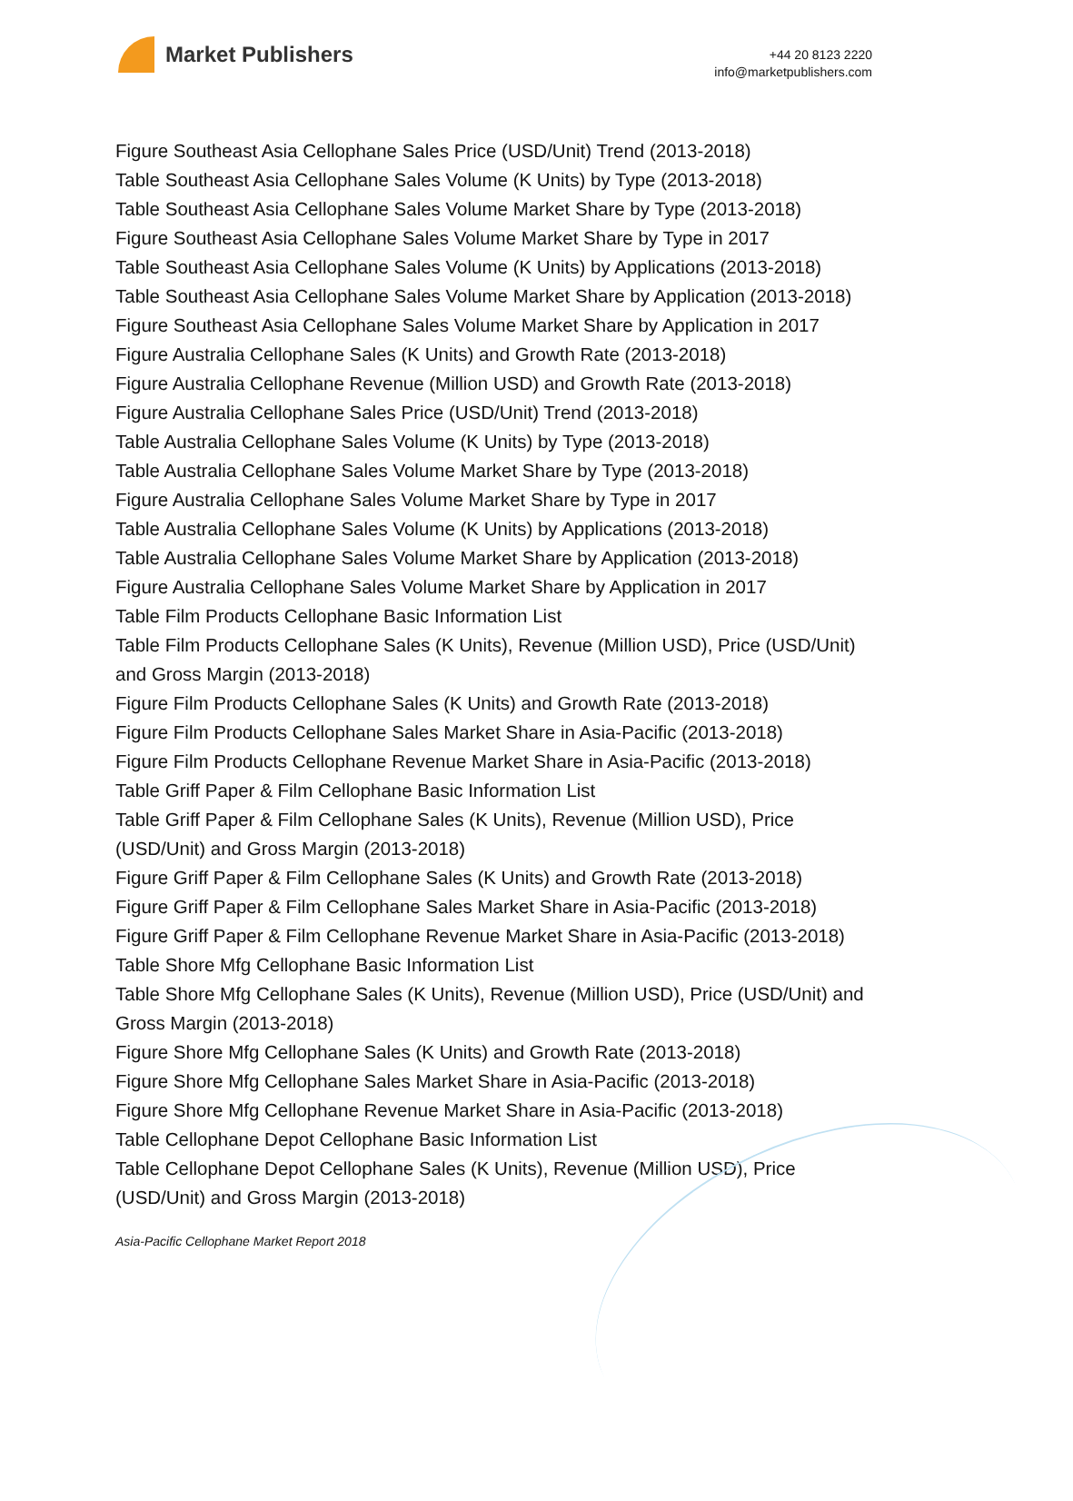Market Publishers
+44 20 8123 2220
info@marketpublishers.com
Figure Southeast Asia Cellophane Sales Price (USD/Unit) Trend (2013-2018)
Table Southeast Asia Cellophane Sales Volume (K Units) by Type (2013-2018)
Table Southeast Asia Cellophane Sales Volume Market Share by Type (2013-2018)
Figure Southeast Asia Cellophane Sales Volume Market Share by Type in 2017
Table Southeast Asia Cellophane Sales Volume (K Units) by Applications (2013-2018)
Table Southeast Asia Cellophane Sales Volume Market Share by Application (2013-2018)
Figure Southeast Asia Cellophane Sales Volume Market Share by Application in 2017
Figure Australia Cellophane Sales (K Units) and Growth Rate (2013-2018)
Figure Australia Cellophane Revenue (Million USD) and Growth Rate (2013-2018)
Figure Australia Cellophane Sales Price (USD/Unit) Trend (2013-2018)
Table Australia Cellophane Sales Volume (K Units) by Type (2013-2018)
Table Australia Cellophane Sales Volume Market Share by Type (2013-2018)
Figure Australia Cellophane Sales Volume Market Share by Type in 2017
Table Australia Cellophane Sales Volume (K Units) by Applications (2013-2018)
Table Australia Cellophane Sales Volume Market Share by Application (2013-2018)
Figure Australia Cellophane Sales Volume Market Share by Application in 2017
Table Film Products Cellophane Basic Information List
Table Film Products Cellophane Sales (K Units), Revenue (Million USD), Price (USD/Unit) and Gross Margin (2013-2018)
Figure Film Products Cellophane Sales (K Units) and Growth Rate (2013-2018)
Figure Film Products Cellophane Sales Market Share in Asia-Pacific (2013-2018)
Figure Film Products Cellophane Revenue Market Share in Asia-Pacific (2013-2018)
Table Griff Paper & Film Cellophane Basic Information List
Table Griff Paper & Film Cellophane Sales (K Units), Revenue (Million USD), Price (USD/Unit) and Gross Margin (2013-2018)
Figure Griff Paper & Film Cellophane Sales (K Units) and Growth Rate (2013-2018)
Figure Griff Paper & Film Cellophane Sales Market Share in Asia-Pacific (2013-2018)
Figure Griff Paper & Film Cellophane Revenue Market Share in Asia-Pacific (2013-2018)
Table Shore Mfg Cellophane Basic Information List
Table Shore Mfg Cellophane Sales (K Units), Revenue (Million USD), Price (USD/Unit) and Gross Margin (2013-2018)
Figure Shore Mfg Cellophane Sales (K Units) and Growth Rate (2013-2018)
Figure Shore Mfg Cellophane Sales Market Share in Asia-Pacific (2013-2018)
Figure Shore Mfg Cellophane Revenue Market Share in Asia-Pacific (2013-2018)
Table Cellophane Depot Cellophane Basic Information List
Table Cellophane Depot Cellophane Sales (K Units), Revenue (Million USD), Price (USD/Unit) and Gross Margin (2013-2018)
Asia-Pacific Cellophane Market Report 2018